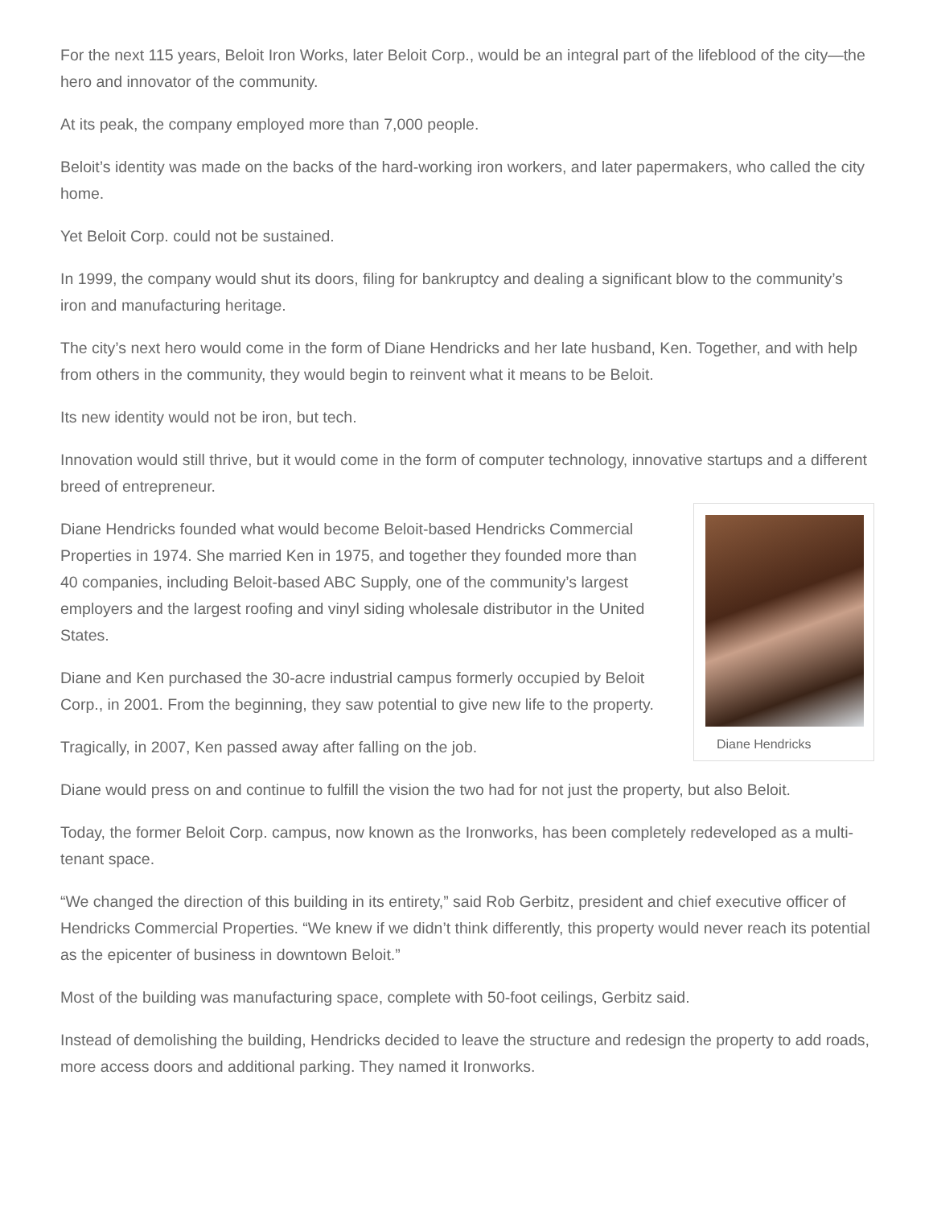For the next 115 years, Beloit Iron Works, later Beloit Corp., would be an integral part of the lifeblood of the city—the hero and innovator of the community.
At its peak, the company employed more than 7,000 people.
Beloit’s identity was made on the backs of the hard-working iron workers, and later papermakers, who called the city home.
Yet Beloit Corp. could not be sustained.
In 1999, the company would shut its doors, filing for bankruptcy and dealing a significant blow to the community’s iron and manufacturing heritage.
The city’s next hero would come in the form of Diane Hendricks and her late husband, Ken. Together, and with help from others in the community, they would begin to reinvent what it means to be Beloit.
Its new identity would not be iron, but tech.
Innovation would still thrive, but it would come in the form of computer technology, innovative startups and a different breed of entrepreneur.
Diane Hendricks
Diane Hendricks founded what would become Beloit-based Hendricks Commercial Properties in 1974. She married Ken in 1975, and together they founded more than 40 companies, including Beloit-based ABC Supply, one of the community’s largest employers and the largest roofing and vinyl siding wholesale distributor in the United States.
Diane and Ken purchased the 30-acre industrial campus formerly occupied by Beloit Corp., in 2001. From the beginning, they saw potential to give new life to the property.
Tragically, in 2007, Ken passed away after falling on the job.
Diane would press on and continue to fulfill the vision the two had for not just the property, but also Beloit.
Today, the former Beloit Corp. campus, now known as the Ironworks, has been completely redeveloped as a multi-tenant space.
“We changed the direction of this building in its entirety,” said Rob Gerbitz, president and chief executive officer of Hendricks Commercial Properties. “We knew if we didn’t think differently, this property would never reach its potential as the epicenter of business in downtown Beloit.”
Most of the building was manufacturing space, complete with 50-foot ceilings, Gerbitz said.
Instead of demolishing the building, Hendricks decided to leave the structure and redesign the property to add roads, more access doors and additional parking. They named it Ironworks.